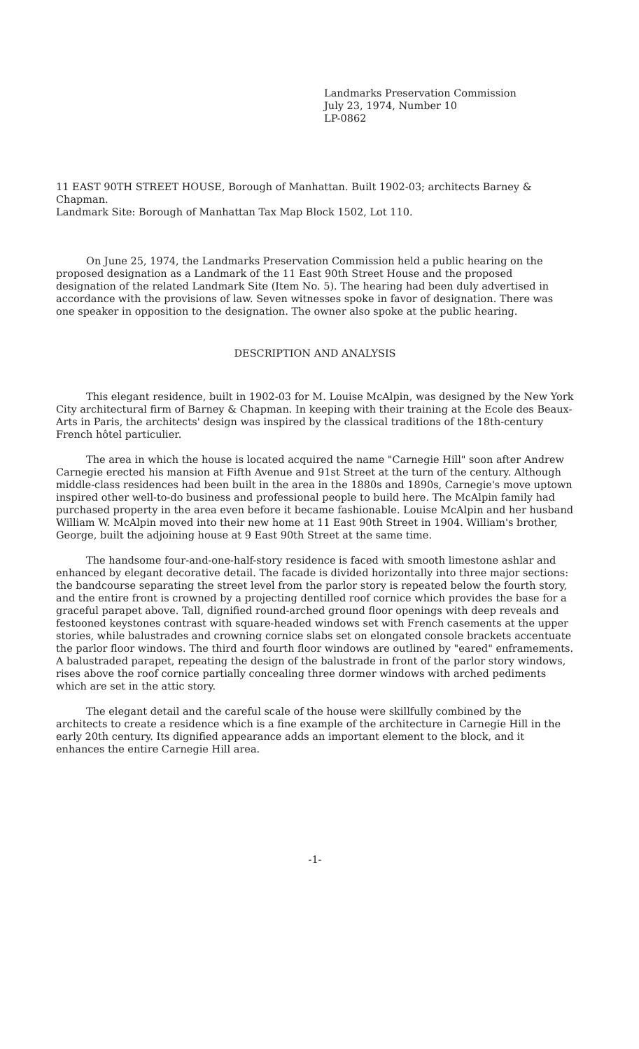Landmarks Preservation Commission
July 23, 1974, Number 10
LP-0862
11 EAST 90TH STREET HOUSE, Borough of Manhattan. Built 1902-03; architects Barney & Chapman.
Landmark Site: Borough of Manhattan Tax Map Block 1502, Lot 110.
On June 25, 1974, the Landmarks Preservation Commission held a public hearing on the proposed designation as a Landmark of the 11 East 90th Street House and the proposed designation of the related Landmark Site (Item No. 5). The hearing had been duly advertised in accordance with the provisions of law. Seven witnesses spoke in favor of designation. There was one speaker in opposition to the designation. The owner also spoke at the public hearing.
DESCRIPTION AND ANALYSIS
This elegant residence, built in 1902-03 for M. Louise McAlpin, was designed by the New York City architectural firm of Barney & Chapman. In keeping with their training at the Ecole des Beaux-Arts in Paris, the architects' design was inspired by the classical traditions of the 18th-century French hôtel particulier.
The area in which the house is located acquired the name "Carnegie Hill" soon after Andrew Carnegie erected his mansion at Fifth Avenue and 91st Street at the turn of the century. Although middle-class residences had been built in the area in the 1880s and 1890s, Carnegie's move uptown inspired other well-to-do business and professional people to build here. The McAlpin family had purchased property in the area even before it became fashionable. Louise McAlpin and her husband William W. McAlpin moved into their new home at 11 East 90th Street in 1904. William's brother, George, built the adjoining house at 9 East 90th Street at the same time.
The handsome four-and-one-half-story residence is faced with smooth limestone ashlar and enhanced by elegant decorative detail. The facade is divided horizontally into three major sections: the bandcourse separating the street level from the parlor story is repeated below the fourth story, and the entire front is crowned by a projecting dentilled roof cornice which provides the base for a graceful parapet above. Tall, dignified round-arched ground floor openings with deep reveals and festooned keystones contrast with square-headed windows set with French casements at the upper stories, while balustrades and crowning cornice slabs set on elongated console brackets accentuate the parlor floor windows. The third and fourth floor windows are outlined by "eared" enframements. A balustraded parapet, repeating the design of the balustrade in front of the parlor story windows, rises above the roof cornice partially concealing three dormer windows with arched pediments which are set in the attic story.
The elegant detail and the careful scale of the house were skillfully combined by the architects to create a residence which is a fine example of the architecture in Carnegie Hill in the early 20th century. Its dignified appearance adds an important element to the block, and it enhances the entire Carnegie Hill area.
-1-